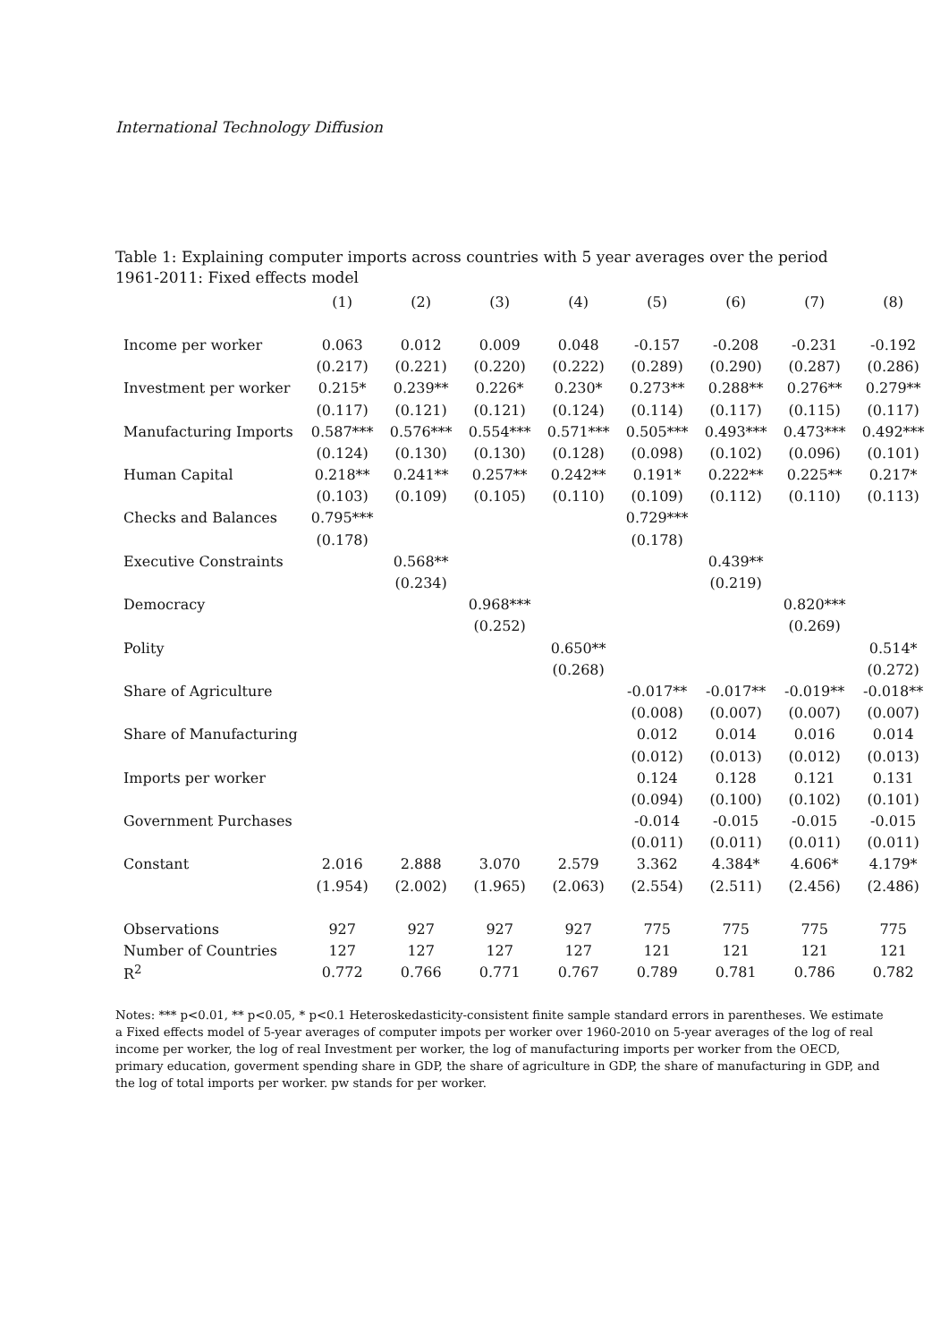International Technology Diffusion
Table 1: Explaining computer imports across countries with 5 year averages over the period 1961-2011: Fixed effects model
| | (1) | (2) | (3) | (4) | (5) | (6) | (7) | (8) |
| --- | --- | --- | --- | --- | --- | --- | --- | --- |
| Income per worker | 0.063 | 0.012 | 0.009 | 0.048 | -0.157 | -0.208 | -0.231 | -0.192 |
| | (0.217) | (0.221) | (0.220) | (0.222) | (0.289) | (0.290) | (0.287) | (0.286) |
| Investment per worker | 0.215* | 0.239** | 0.226* | 0.230* | 0.273** | 0.288** | 0.276** | 0.279** |
| | (0.117) | (0.121) | (0.121) | (0.124) | (0.114) | (0.117) | (0.115) | (0.117) |
| Manufacturing Imports | 0.587*** | 0.576*** | 0.554*** | 0.571*** | 0.505*** | 0.493*** | 0.473*** | 0.492*** |
| | (0.124) | (0.130) | (0.130) | (0.128) | (0.098) | (0.102) | (0.096) | (0.101) |
| Human Capital | 0.218** | 0.241** | 0.257** | 0.242** | 0.191* | 0.222** | 0.225** | 0.217* |
| | (0.103) | (0.109) | (0.105) | (0.110) | (0.109) | (0.112) | (0.110) | (0.113) |
| Checks and Balances | 0.795*** | | | | 0.729*** | | | |
| | (0.178) | | | | (0.178) | | | |
| Executive Constraints | | 0.568** | | | | 0.439** | | |
| | | (0.234) | | | | (0.219) | | |
| Democracy | | | 0.968*** | | | | 0.820*** | |
| | | | (0.252) | | | | (0.269) | |
| Polity | | | | 0.650** | | | | 0.514* |
| | | | | (0.268) | | | | (0.272) |
| Share of Agriculture | | | | | -0.017** | -0.017** | -0.019** | -0.018** |
| | | | | | (0.008) | (0.007) | (0.007) | (0.007) |
| Share of Manufacturing | | | | | 0.012 | 0.014 | 0.016 | 0.014 |
| | | | | | (0.012) | (0.013) | (0.012) | (0.013) |
| Imports per worker | | | | | 0.124 | 0.128 | 0.121 | 0.131 |
| | | | | | (0.094) | (0.100) | (0.102) | (0.101) |
| Government Purchases | | | | | -0.014 | -0.015 | -0.015 | -0.015 |
| | | | | | (0.011) | (0.011) | (0.011) | (0.011) |
| Constant | 2.016 | 2.888 | 3.070 | 2.579 | 3.362 | 4.384* | 4.606* | 4.179* |
| | (1.954) | (2.002) | (1.965) | (2.063) | (2.554) | (2.511) | (2.456) | (2.486) |
| Observations | 927 | 927 | 927 | 927 | 775 | 775 | 775 | 775 |
| Number of Countries | 127 | 127 | 127 | 127 | 121 | 121 | 121 | 121 |
| R<sup>2</sup> | 0.772 | 0.766 | 0.771 | 0.767 | 0.789 | 0.781 | 0.786 | 0.782 |
Notes: *** p<0.01, ** p<0.05, * p<0.1 Heteroskedasticity-consistent finite sample standard errors in parentheses. We estimate a Fixed effects model of 5-year averages of computer impots per worker over 1960-2010 on 5-year averages of the log of real income per worker, the log of real Investment per worker, the log of manufacturing imports per worker from the OECD, primary education, goverment spending share in GDP, the share of agriculture in GDP, the share of manufacturing in GDP, and the log of total imports per worker. pw stands for per worker.